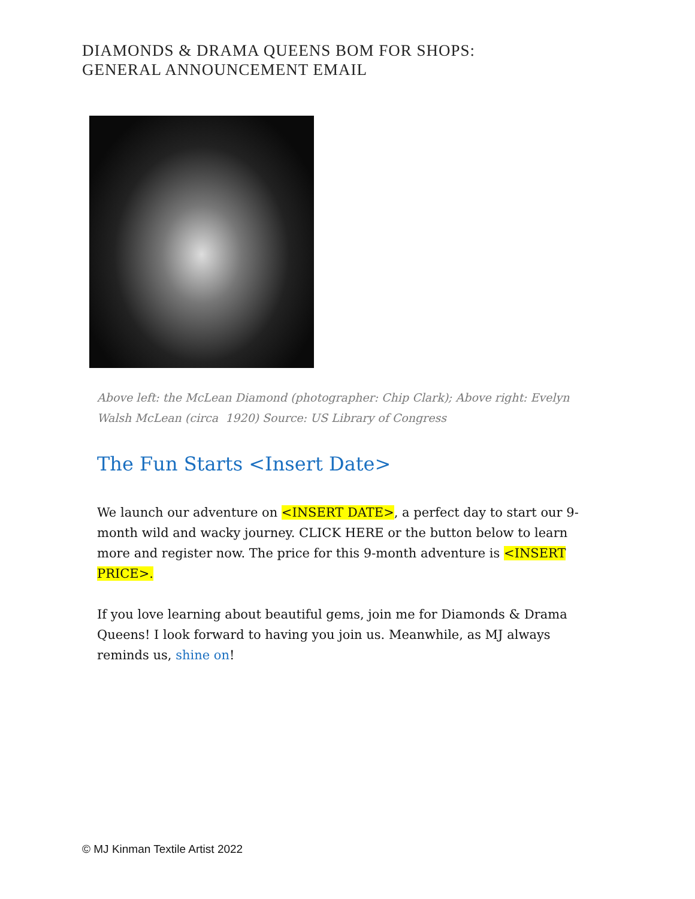DIAMONDS & DRAMA QUEENS BOM FOR SHOPS:
GENERAL ANNOUNCEMENT EMAIL
Above left: the McLean Diamond (photographer: Chip Clark); Above right: Evelyn Walsh McLean (circa 1920) Source: US Library of Congress
The Fun Starts <Insert Date>
We launch our adventure on <INSERT DATE>, a perfect day to start our 9-month wild and wacky journey. CLICK HERE or the button below to learn more and register now. The price for this 9-month adventure is <INSERT PRICE>.
If you love learning about beautiful gems, join me for Diamonds & Drama Queens! I look forward to having you join us. Meanwhile, as MJ always reminds us, shine on!
© MJ Kinman Textile Artist 2022